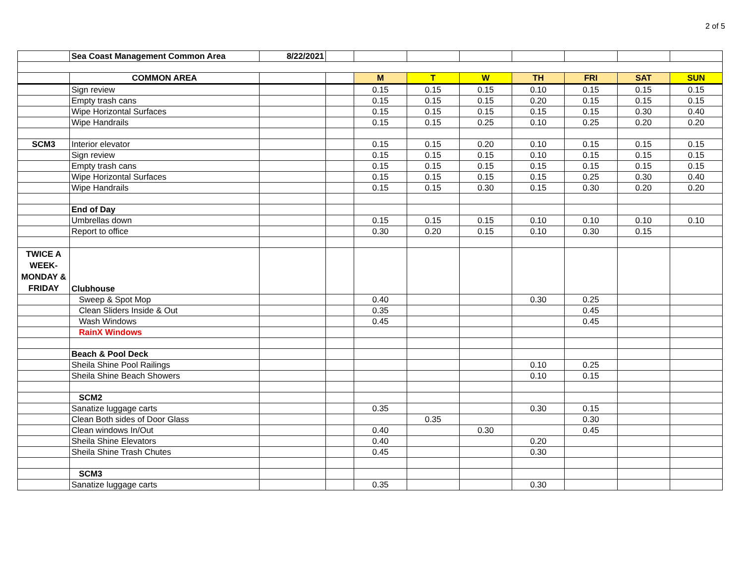2 of 5
| | Sea Coast Management Common Area | 8/22/2021 | | | | | | | | |
| | COMMON AREA | | | M | T | W | TH | FRI | SAT | SUN |
| | Sign review | | | 0.15 | 0.15 | 0.15 | 0.10 | 0.15 | 0.15 | 0.15 |
| | Empty trash cans | | | 0.15 | 0.15 | 0.15 | 0.20 | 0.15 | 0.15 | 0.15 |
| | Wipe Horizontal Surfaces | | | 0.15 | 0.15 | 0.15 | 0.15 | 0.15 | 0.30 | 0.40 |
| | Wipe Handrails | | | 0.15 | 0.15 | 0.25 | 0.10 | 0.25 | 0.20 | 0.20 |
| SCM3 | Interior elevator | | | 0.15 | 0.15 | 0.20 | 0.10 | 0.15 | 0.15 | 0.15 |
| | Sign review | | | 0.15 | 0.15 | 0.15 | 0.10 | 0.15 | 0.15 | 0.15 |
| | Empty trash cans | | | 0.15 | 0.15 | 0.15 | 0.15 | 0.15 | 0.15 | 0.15 |
| | Wipe Horizontal Surfaces | | | 0.15 | 0.15 | 0.15 | 0.15 | 0.25 | 0.30 | 0.40 |
| | Wipe Handrails | | | 0.15 | 0.15 | 0.30 | 0.15 | 0.30 | 0.20 | 0.20 |
| | End of Day | | | | | | | | | |
| | Umbrellas down | | | 0.15 | 0.15 | 0.15 | 0.10 | 0.10 | 0.10 | 0.10 |
| | Report to office | | | 0.30 | 0.20 | 0.15 | 0.10 | 0.30 | 0.15 | |
| TWICE A WEEK- MONDAY & FRIDAY | Clubhouse | | | | | | | | | |
| | Sweep & Spot Mop | | | 0.40 | | | 0.30 | 0.25 | | |
| | Clean Sliders Inside & Out | | | 0.35 | | | | 0.45 | | |
| | Wash Windows | | | 0.45 | | | | 0.45 | | |
| | RainX Windows | | | | | | | | | |
| | Beach & Pool Deck | | | | | | | | | |
| | Sheila Shine Pool Railings | | | | | | 0.10 | 0.25 | | |
| | Sheila Shine Beach Showers | | | | | | 0.10 | 0.15 | | |
| | SCM2 | | | | | | | | | |
| | Sanatize luggage carts | | | 0.35 | | | 0.30 | 0.15 | | |
| | Clean Both sides of Door Glass | | | | 0.35 | | | 0.30 | | |
| | Clean windows In/Out | | | 0.40 | | 0.30 | | 0.45 | | |
| | Sheila Shine Elevators | | | 0.40 | | | 0.20 | | | |
| | Sheila Shine Trash Chutes | | | 0.45 | | | 0.30 | | | |
| | SCM3 | | | | | | | | | |
| | Sanatize luggage carts | | | 0.35 | | | 0.30 | | | |